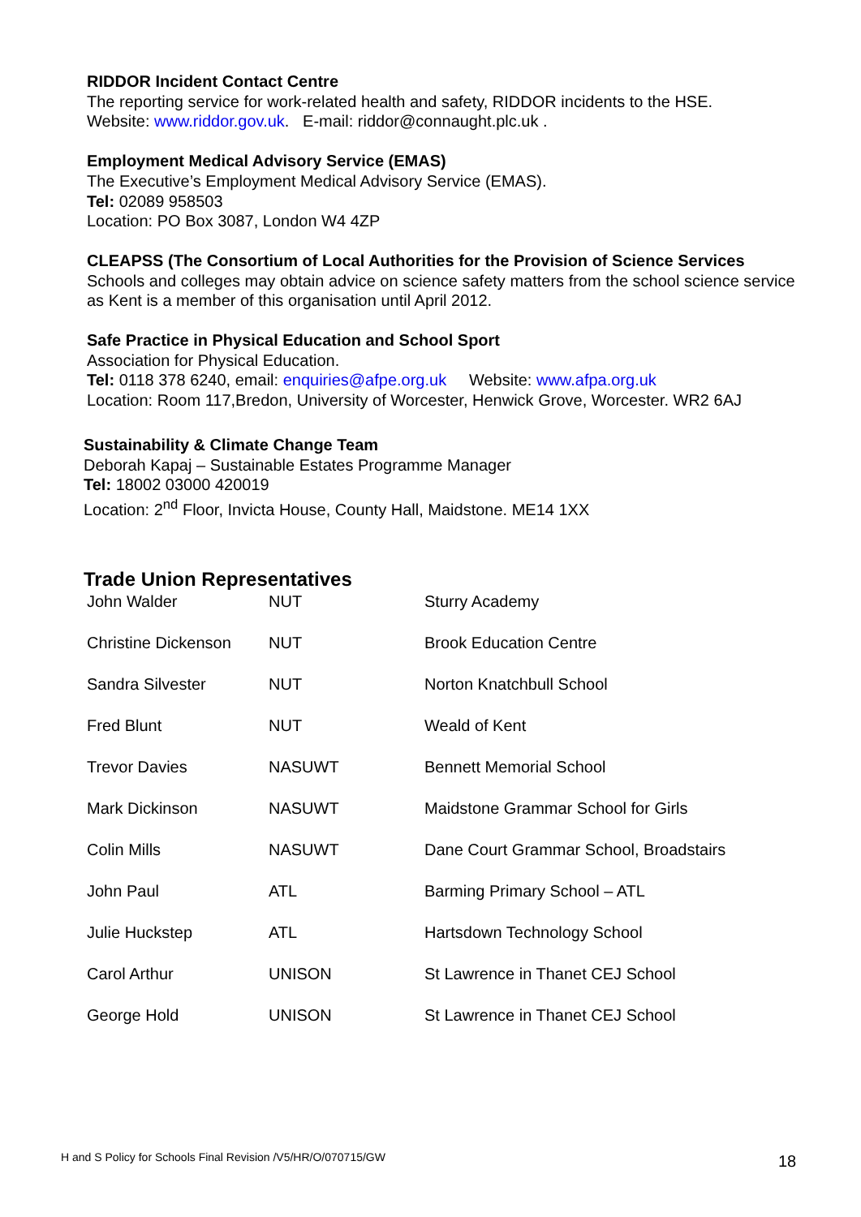RIDDOR Incident Contact Centre
The reporting service for work-related health and safety, RIDDOR incidents to the HSE.
Website: www.riddor.gov.uk. E-mail: riddor@connaught.plc.uk .
Employment Medical Advisory Service (EMAS)
The Executive’s Employment Medical Advisory Service (EMAS).
Tel: 02089 958503
Location: PO Box 3087, London W4 4ZP
CLEAPSS (The Consortium of Local Authorities for the Provision of Science Services
Schools and colleges may obtain advice on science safety matters from the school science service as Kent is a member of this organisation until April 2012.
Safe Practice in Physical Education and School Sport
Association for Physical Education.
Tel: 0118 378 6240, email: enquiries@afpe.org.uk Website: www.afpa.org.uk
Location: Room 117,Bredon, University of Worcester, Henwick Grove, Worcester. WR2 6AJ
Sustainability & Climate Change Team
Deborah Kapaj – Sustainable Estates Programme Manager
Tel: 18002 03000 420019
Location: 2<sup>nd</sup> Floor, Invicta House, County Hall, Maidstone. ME14 1XX
Trade Union Representatives
| John Walder | NUT | Sturry Academy |
| Christine Dickenson | NUT | Brook Education Centre |
| Sandra Silvester | NUT | Norton Knatchbull School |
| Fred Blunt | NUT | Weald of Kent |
| Trevor Davies | NASUWT | Bennett Memorial School |
| Mark Dickinson | NASUWT | Maidstone Grammar School for Girls |
| Colin Mills | NASUWT | Dane Court Grammar School, Broadstairs |
| John Paul | ATL | Barming Primary School – ATL |
| Julie Huckstep | ATL | Hartsdown Technology School |
| Carol Arthur | UNISON | St Lawrence in Thanet CEJ School |
| George Hold | UNISON | St Lawrence in Thanet CEJ School |
H and S Policy for Schools Final Revision /V5/HR/O/070715/GW
18